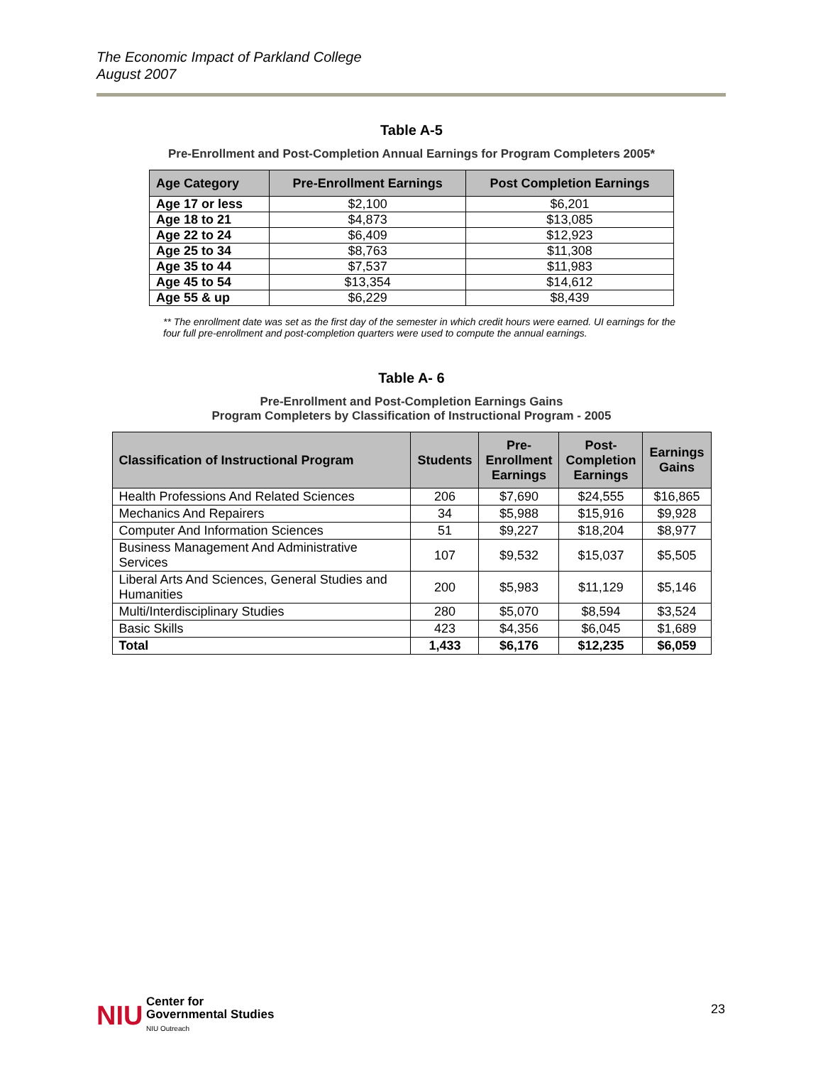The Economic Impact of Parkland College
August 2007
Table A-5
Pre-Enrollment and Post-Completion Annual Earnings for Program Completers 2005*
| Age Category | Pre-Enrollment Earnings | Post Completion Earnings |
| --- | --- | --- |
| Age 17 or less | $2,100 | $6,201 |
| Age 18 to 21 | $4,873 | $13,085 |
| Age 22 to 24 | $6,409 | $12,923 |
| Age 25 to 34 | $8,763 | $11,308 |
| Age 35 to 44 | $7,537 | $11,983 |
| Age 45 to 54 | $13,354 | $14,612 |
| Age 55 & up | $6,229 | $8,439 |
** The enrollment date was set as the first day of the semester in which credit hours were earned. UI earnings for the four full pre-enrollment and post-completion quarters were used to compute the annual earnings.
Table A- 6
Pre-Enrollment and Post-Completion Earnings Gains
Program Completers by Classification of Instructional Program - 2005
| Classification of Instructional Program | Students | Pre- Enrollment Earnings | Post- Completion Earnings | Earnings Gains |
| --- | --- | --- | --- | --- |
| Health Professions And Related Sciences | 206 | $7,690 | $24,555 | $16,865 |
| Mechanics And Repairers | 34 | $5,988 | $15,916 | $9,928 |
| Computer And Information Sciences | 51 | $9,227 | $18,204 | $8,977 |
| Business Management And Administrative Services | 107 | $9,532 | $15,037 | $5,505 |
| Liberal Arts And Sciences, General Studies and Humanities | 200 | $5,983 | $11,129 | $5,146 |
| Multi/Interdisciplinary Studies | 280 | $5,070 | $8,594 | $3,524 |
| Basic Skills | 423 | $4,356 | $6,045 | $1,689 |
| Total | 1,433 | $6,176 | $12,235 | $6,059 |
NIU Center for
Governmental Studies
NIU Outreach
23